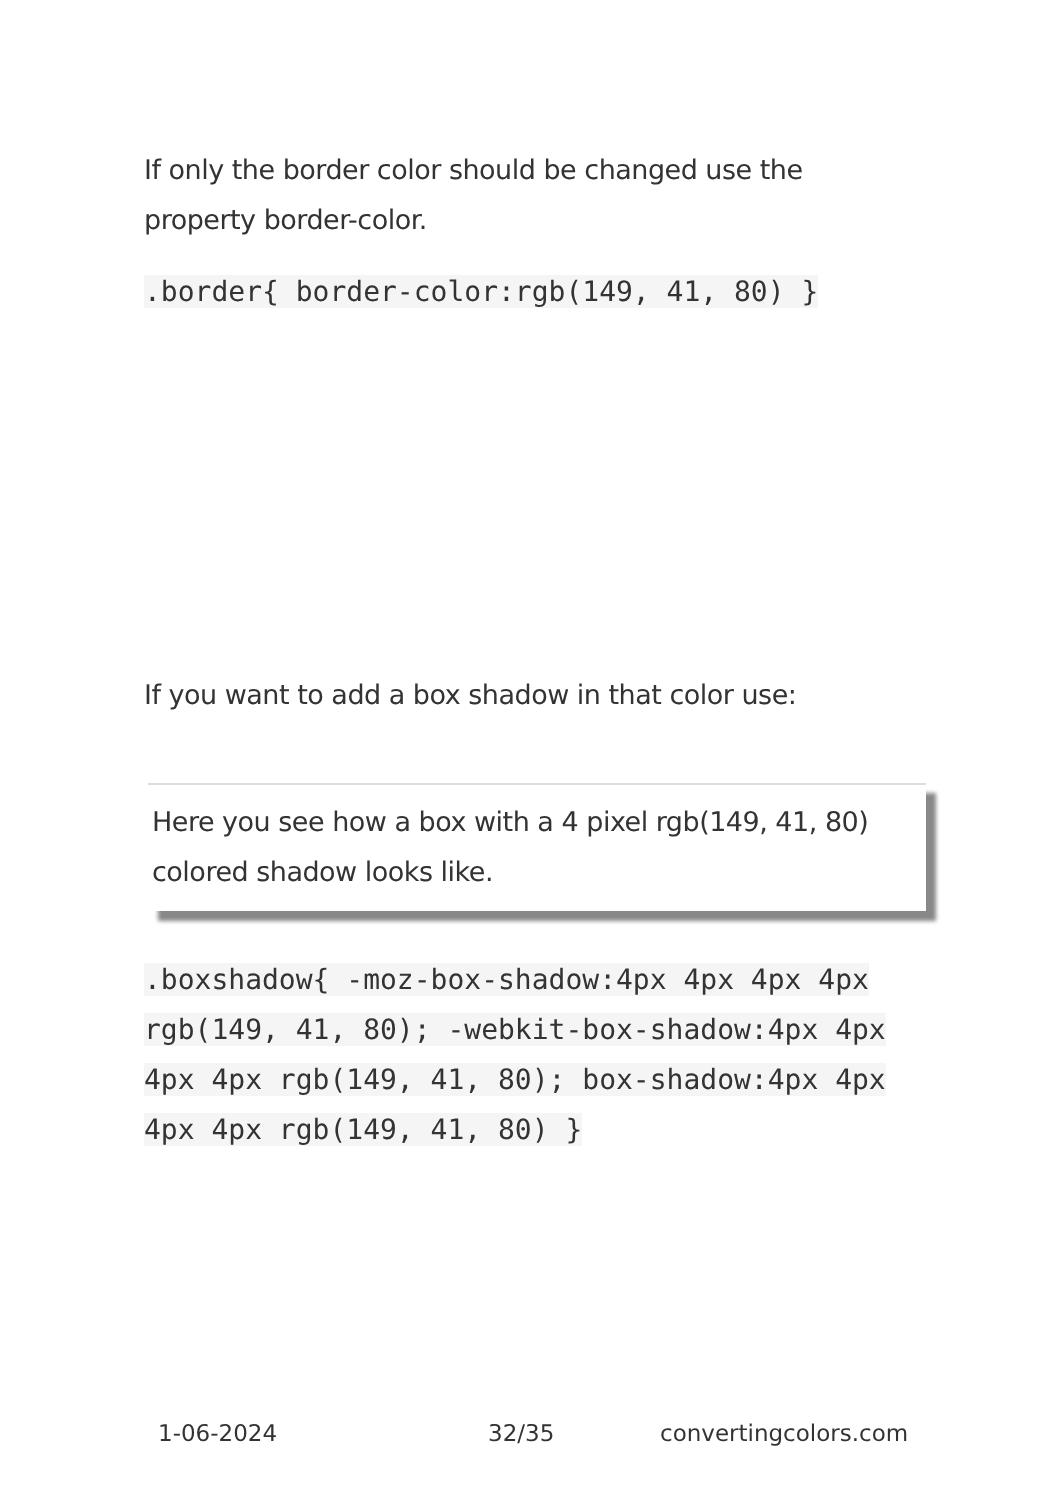If only the border color should be changed use the property border-color.
.border{ border-color:rgb(149, 41, 80) }
If you want to add a box shadow in that color use:
Here you see how a box with a 4 pixel rgb(149, 41, 80) colored shadow looks like.
.boxshadow{ -moz-box-shadow:4px 4px 4px 4px rgb(149, 41, 80); -webkit-box-shadow:4px 4px 4px 4px rgb(149, 41, 80); box-shadow:4px 4px 4px 4px rgb(149, 41, 80) }
1-06-2024 32/35 convertingcolors.com